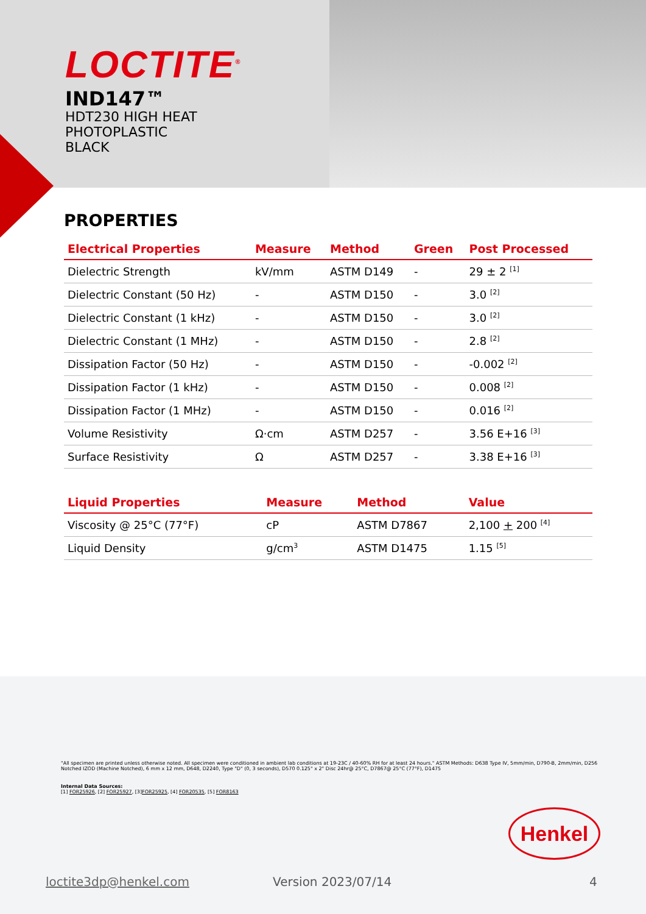LOCTITE<sup>®</sup>
IND147™
HDT230 HIGH HEAT
PHOTOPLASTIC
BLACK
PROPERTIES
| Electrical Properties | Measure | Method | Green | Post Processed |
| --- | --- | --- | --- | --- |
| Dielectric Strength | kV/mm | ASTM D149 | - | 29 ± 2 <sup>[1]</sup> |
| Dielectric Constant (50 Hz) | - | ASTM D150 | - | 3.0 <sup>[2]</sup> |
| Dielectric Constant (1 kHz) | - | ASTM D150 | - | 3.0 <sup>[2]</sup> |
| Dielectric Constant (1 MHz) | - | ASTM D150 | - | 2.8 <sup>[2]</sup> |
| Dissipation Factor (50 Hz) | - | ASTM D150 | - | -0.002 <sup>[2]</sup> |
| Dissipation Factor (1 kHz) | - | ASTM D150 | - | 0.008 <sup>[2]</sup> |
| Dissipation Factor (1 MHz) | - | ASTM D150 | - | 0.016 <sup>[2]</sup> |
| Volume Resistivity | Ω·cm | ASTM D257 | - | 3.56 E+16 <sup>[3]</sup> |
| Surface Resistivity | Ω | ASTM D257 | - | 3.38 E+16 <sup>[3]</sup> |
| Liquid Properties | Measure | Method | Value |
| --- | --- | --- | --- |
| Viscosity @ 25°C (77°F) | cP | ASTM D7867 | 2,100 + 200 <sup>[4]</sup> |
| Liquid Density | g/cm<sup>3</sup> | ASTM D1475 | 1.15 <sup>[5]</sup> |
"All specimen are printed unless otherwise noted. All specimen were conditioned in ambient lab conditions at 19-23C / 40-60% RH for at least 24 hours." ASTM Methods: D638 Type IV, 5mm/min, D790-B, 2mm/min, D256 Notched IZOD (Machine Notched), 6 mm x 12 mm, D648, D2240, Type "D" (0, 3 seconds), D570 0.125" x 2" Disc 24hr@ 25°C, D7867@ 25°C (77°F), D1475
Internal Data Sources:
[1] FOR25926, [2] FOR25927, [3]FOR25925, [4] FOR20535, [5] FOR8163
Henkel
loctite3dp@henkel.com Version 2023/07/14 4